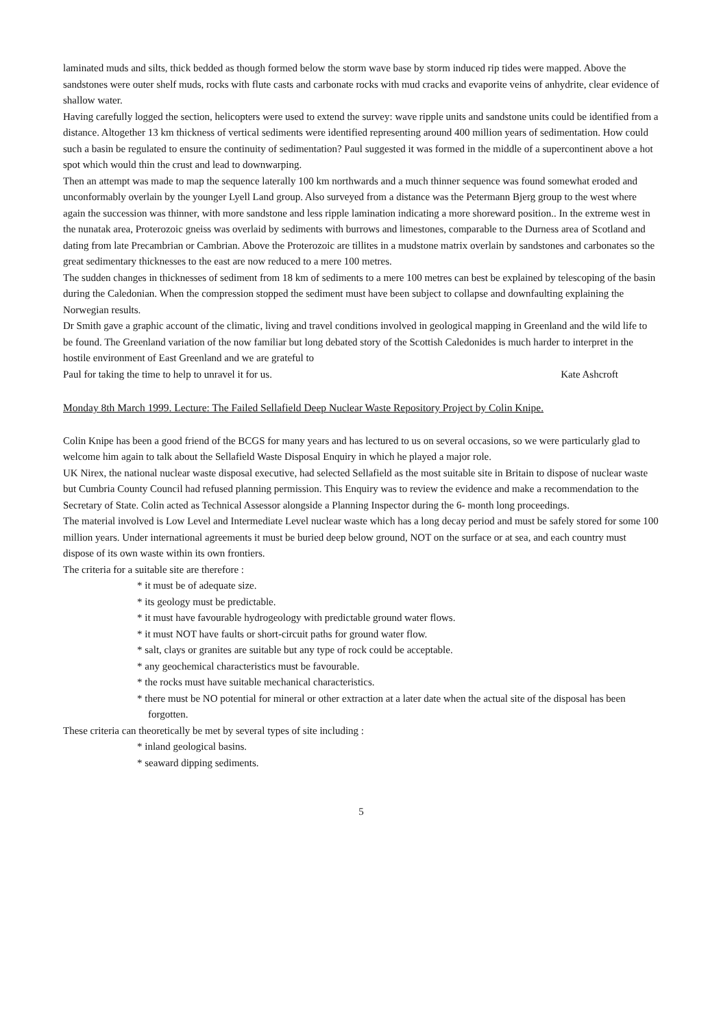laminated muds and silts, thick bedded as though formed below the storm wave base by storm induced rip tides were mapped. Above the sandstones were outer shelf muds, rocks with flute casts and carbonate rocks with mud cracks and evaporite veins of anhydrite, clear evidence of shallow water.
Having carefully logged the section, helicopters were used to extend the survey: wave ripple units and sandstone units could be identified from a distance. Altogether 13 km thickness of vertical sediments were identified representing around 400 million years of sedimentation. How could such a basin be regulated to ensure the continuity of sedimentation? Paul suggested it was formed in the middle of a supercontinent above a hot spot which would thin the crust and lead to downwarping.
Then an attempt was made to map the sequence laterally 100 km northwards and a much thinner sequence was found somewhat eroded and unconformably overlain by the younger Lyell Land group. Also surveyed from a distance was the Petermann Bjerg group to the west where again the succession was thinner, with more sandstone and less ripple lamination indicating a more shoreward position.. In the extreme west in the nunatak area, Proterozoic gneiss was overlaid by sediments with burrows and limestones, comparable to the Durness area of Scotland and dating from late Precambrian or Cambrian. Above the Proterozoic are tillites in a mudstone matrix overlain by sandstones and carbonates so the great sedimentary thicknesses to the east are now reduced to a mere 100 metres.
The sudden changes in thicknesses of sediment from 18 km of sediments to a mere 100 metres can best be explained by telescoping of the basin during the Caledonian. When the compression stopped the sediment must have been subject to collapse and downfaulting explaining the Norwegian results.
Dr Smith gave a graphic account of the climatic, living and travel conditions involved in geological mapping in Greenland and the wild life to be found. The Greenland variation of the now familiar but long debated story of the Scottish Caledonides is much harder to interpret in the hostile environment of East Greenland and we are grateful to
Paul for taking the time to help to unravel it for us. Kate Ashcroft
Monday 8th March 1999. Lecture: The Failed Sellafield Deep Nuclear Waste Repository Project by Colin Knipe.
Colin Knipe has been a good friend of the BCGS for many years and has lectured to us on several occasions, so we were particularly glad to welcome him again to talk about the Sellafield Waste Disposal Enquiry in which he played a major role.
UK Nirex, the national nuclear waste disposal executive, had selected Sellafield as the most suitable site in Britain to dispose of nuclear waste but Cumbria County Council had refused planning permission. This Enquiry was to review the evidence and make a recommendation to the Secretary of State. Colin acted as Technical Assessor alongside a Planning Inspector during the 6- month long proceedings.
The material involved is Low Level and Intermediate Level nuclear waste which has a long decay period and must be safely stored for some 100 million years. Under international agreements it must be buried deep below ground, NOT on the surface or at sea, and each country must dispose of its own waste within its own frontiers.
The criteria for a suitable site are therefore :
* it must be of adequate size.
* its geology must be predictable.
* it must have favourable hydrogeology with predictable ground water flows.
* it must NOT have faults or short-circuit paths for ground water flow.
* salt, clays or granites are suitable but any type of rock could be acceptable.
* any geochemical characteristics must be favourable.
* the rocks must have suitable mechanical characteristics.
* there must be NO potential for mineral or other extraction at a later date when the actual site of the disposal has been forgotten.
These criteria can theoretically be met by several types of site including :
* inland geological basins.
* seaward dipping sediments.
5